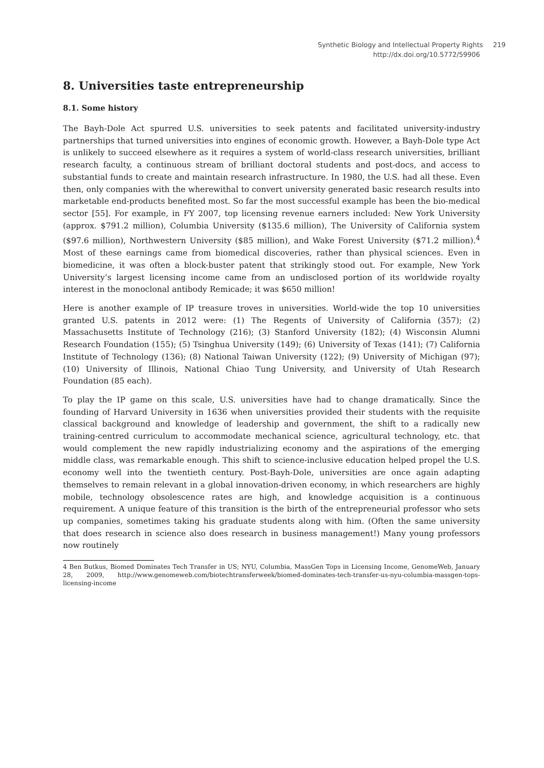Synthetic Biology and Intellectual Property Rights 219
http://dx.doi.org/10.5772/59906
8. Universities taste entrepreneurship
8.1. Some history
The Bayh-Dole Act spurred U.S. universities to seek patents and facilitated university-industry partnerships that turned universities into engines of economic growth. However, a Bayh-Dole type Act is unlikely to succeed elsewhere as it requires a system of world-class research universities, brilliant research faculty, a continuous stream of brilliant doctoral students and post-docs, and access to substantial funds to create and maintain research infrastructure. In 1980, the U.S. had all these. Even then, only companies with the wherewithal to convert university generated basic research results into marketable end-products benefited most. So far the most successful example has been the bio-medical sector [55]. For example, in FY 2007, top licensing revenue earners included: New York University (approx. $791.2 million), Columbia University ($135.6 million), The University of California system ($97.6 million), Northwestern University ($85 million), and Wake Forest University ($71.2 million).<sup>4</sup> Most of these earnings came from biomedical discoveries, rather than physical sciences. Even in biomedicine, it was often a block-buster patent that strikingly stood out. For example, New York University’s largest licensing income came from an undisclosed portion of its worldwide royalty interest in the monoclonal antibody Remicade; it was $650 million!
Here is another example of IP treasure troves in universities. World-wide the top 10 universities granted U.S. patents in 2012 were: (1) The Regents of University of California (357); (2) Massachusetts Institute of Technology (216); (3) Stanford University (182); (4) Wisconsin Alumni Research Foundation (155); (5) Tsinghua University (149); (6) University of Texas (141); (7) California Institute of Technology (136); (8) National Taiwan University (122); (9) University of Michigan (97); (10) University of Illinois, National Chiao Tung University, and University of Utah Research Foundation (85 each).
To play the IP game on this scale, U.S. universities have had to change dramatically. Since the founding of Harvard University in 1636 when universities provided their students with the requisite classical background and knowledge of leadership and government, the shift to a radically new training-centred curriculum to accommodate mechanical science, agricultural technology, etc. that would complement the new rapidly industrializing economy and the aspirations of the emerging middle class, was remarkable enough. This shift to science-inclusive education helped propel the U.S. economy well into the twentieth century. Post-Bayh-Dole, universities are once again adapting themselves to remain relevant in a global innovation-driven economy, in which researchers are highly mobile, technology obsolescence rates are high, and knowledge acquisition is a continuous requirement. A unique feature of this transition is the birth of the entrepreneurial professor who sets up companies, sometimes taking his graduate students along with him. (Often the same university that does research in science also does research in business management!) Many young professors now routinely
4 Ben Butkus, Biomed Dominates Tech Transfer in US; NYU, Columbia, MassGen Tops in Licensing Income, GenomeWeb, January 28, 2009, http://www.genomeweb.com/biotechtransferweek/biomed-dominates-tech-transfer-us-nyu-columbia-massgen-tops-licensing-income